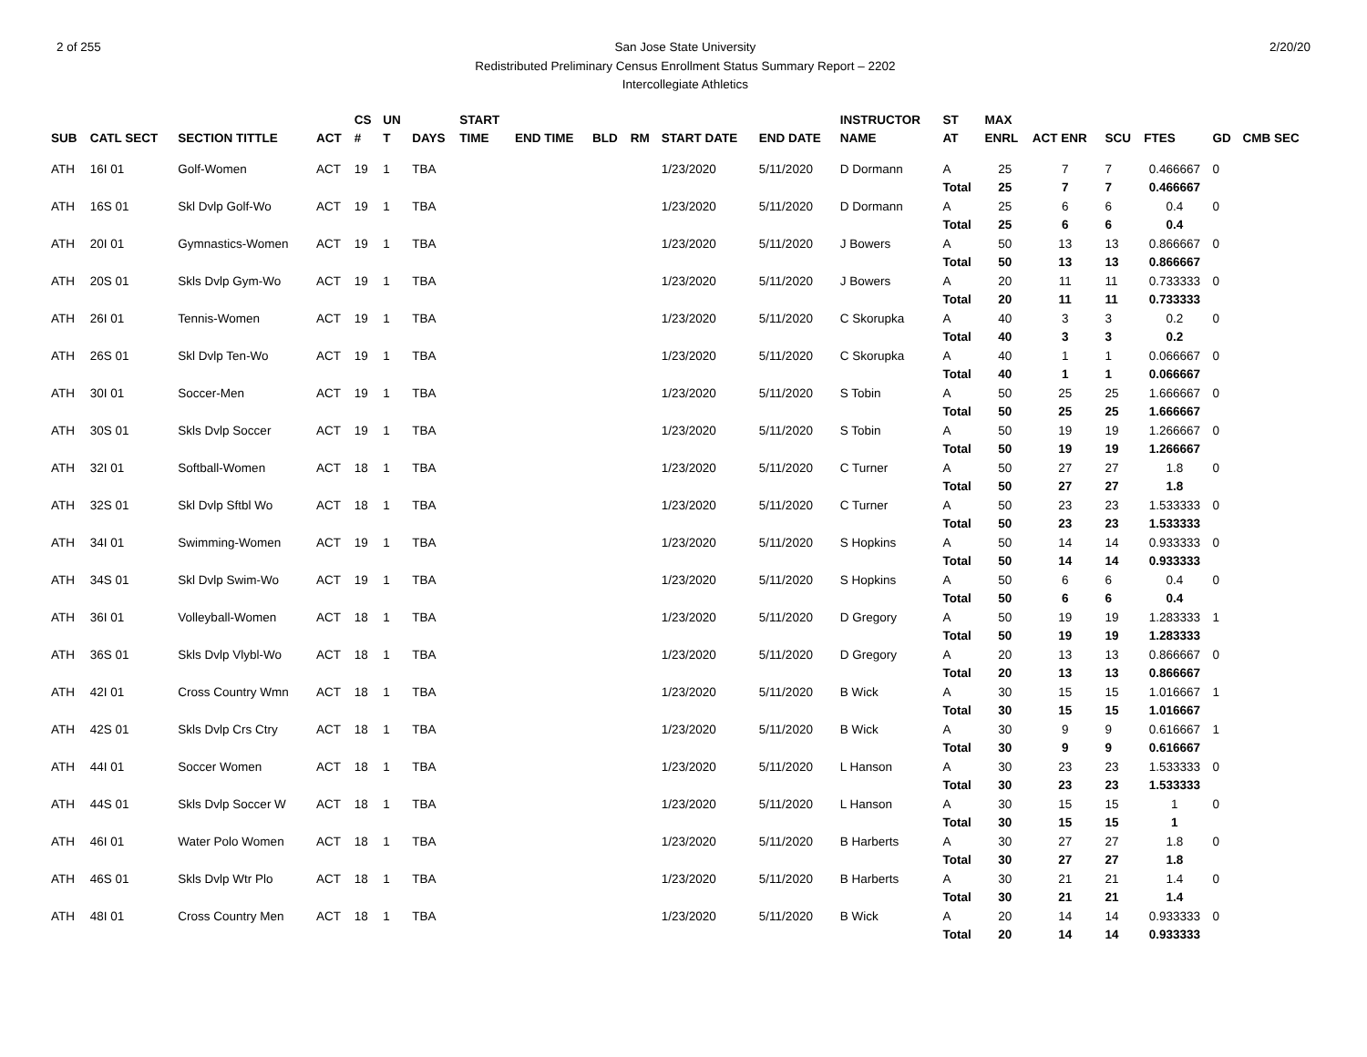2 of 255 San Jose State University
Redistributed Preliminary Census Enrollment Status Summary Report – 2202
Intercollegiate Athletics
2/20/20
| SUB | CATL SECT | SECTION TITTLE | ACT | CS # | UN T | DAYS | START TIME | END TIME | BLD | RM | START DATE | END DATE | INSTRUCTOR NAME | ST AT | MAX ENRL | ACT ENR | SCU | FTES | GD | CMB SEC |
| --- | --- | --- | --- | --- | --- | --- | --- | --- | --- | --- | --- | --- | --- | --- | --- | --- | --- | --- | --- | --- |
| ATH | 16I 01 | Golf-Women | ACT | 19 | 1 | TBA | | | | | 1/23/2020 | 5/11/2020 | D Dormann | A | 25 | 7 | 7 | 0.466667 | 0 | |
| | | | | | | | | | | | | | | Total | 25 | 7 | 7 | 0.466667 | | |
| ATH | 16S 01 | Skl Dvlp Golf-Wo | ACT | 19 | 1 | TBA | | | | | 1/23/2020 | 5/11/2020 | D Dormann | A | 25 | 6 | 6 | 0.4 | 0 | |
| | | | | | | | | | | | | | | Total | 25 | 6 | 6 | 0.4 | | |
| ATH | 20I 01 | Gymnastics-Women | ACT | 19 | 1 | TBA | | | | | 1/23/2020 | 5/11/2020 | J Bowers | A | 50 | 13 | 13 | 0.866667 | 0 | |
| | | | | | | | | | | | | | | Total | 50 | 13 | 13 | 0.866667 | | |
| ATH | 20S 01 | Skls Dvlp Gym-Wo | ACT | 19 | 1 | TBA | | | | | 1/23/2020 | 5/11/2020 | J Bowers | A | 20 | 11 | 11 | 0.733333 | 0 | |
| | | | | | | | | | | | | | | Total | 20 | 11 | 11 | 0.733333 | | |
| ATH | 26I 01 | Tennis-Women | ACT | 19 | 1 | TBA | | | | | 1/23/2020 | 5/11/2020 | C Skorupka | A | 40 | 3 | 3 | 0.2 | 0 | |
| | | | | | | | | | | | | | | Total | 40 | 3 | 3 | 0.2 | | |
| ATH | 26S 01 | Skl Dvlp Ten-Wo | ACT | 19 | 1 | TBA | | | | | 1/23/2020 | 5/11/2020 | C Skorupka | A | 40 | 1 | 1 | 0.066667 | 0 | |
| | | | | | | | | | | | | | | Total | 40 | 1 | 1 | 0.066667 | | |
| ATH | 30I 01 | Soccer-Men | ACT | 19 | 1 | TBA | | | | | 1/23/2020 | 5/11/2020 | S Tobin | A | 50 | 25 | 25 | 1.666667 | 0 | |
| | | | | | | | | | | | | | | Total | 50 | 25 | 25 | 1.666667 | | |
| ATH | 30S 01 | Skls Dvlp Soccer | ACT | 19 | 1 | TBA | | | | | 1/23/2020 | 5/11/2020 | S Tobin | A | 50 | 19 | 19 | 1.266667 | 0 | |
| | | | | | | | | | | | | | | Total | 50 | 19 | 19 | 1.266667 | | |
| ATH | 32I 01 | Softball-Women | ACT | 18 | 1 | TBA | | | | | 1/23/2020 | 5/11/2020 | C Turner | A | 50 | 27 | 27 | 1.8 | 0 | |
| | | | | | | | | | | | | | | Total | 50 | 27 | 27 | 1.8 | | |
| ATH | 32S 01 | Skl Dvlp Sftbl Wo | ACT | 18 | 1 | TBA | | | | | 1/23/2020 | 5/11/2020 | C Turner | A | 50 | 23 | 23 | 1.533333 | 0 | |
| | | | | | | | | | | | | | | Total | 50 | 23 | 23 | 1.533333 | | |
| ATH | 34I 01 | Swimming-Women | ACT | 19 | 1 | TBA | | | | | 1/23/2020 | 5/11/2020 | S Hopkins | A | 50 | 14 | 14 | 0.933333 | 0 | |
| | | | | | | | | | | | | | | Total | 50 | 14 | 14 | 0.933333 | | |
| ATH | 34S 01 | Skl Dvlp Swim-Wo | ACT | 19 | 1 | TBA | | | | | 1/23/2020 | 5/11/2020 | S Hopkins | A | 50 | 6 | 6 | 0.4 | 0 | |
| | | | | | | | | | | | | | | Total | 50 | 6 | 6 | 0.4 | | |
| ATH | 36I 01 | Volleyball-Women | ACT | 18 | 1 | TBA | | | | | 1/23/2020 | 5/11/2020 | D Gregory | A | 50 | 19 | 19 | 1.283333 | 1 | |
| | | | | | | | | | | | | | | Total | 50 | 19 | 19 | 1.283333 | | |
| ATH | 36S 01 | Skls Dvlp Vlybl-Wo | ACT | 18 | 1 | TBA | | | | | 1/23/2020 | 5/11/2020 | D Gregory | A | 20 | 13 | 13 | 0.866667 | 0 | |
| | | | | | | | | | | | | | | Total | 20 | 13 | 13 | 0.866667 | | |
| ATH | 42I 01 | Cross Country Wmn | ACT | 18 | 1 | TBA | | | | | 1/23/2020 | 5/11/2020 | B Wick | A | 30 | 15 | 15 | 1.016667 | 1 | |
| | | | | | | | | | | | | | | Total | 30 | 15 | 15 | 1.016667 | | |
| ATH | 42S 01 | Skls Dvlp Crs Ctry | ACT | 18 | 1 | TBA | | | | | 1/23/2020 | 5/11/2020 | B Wick | A | 30 | 9 | 9 | 0.616667 | 1 | |
| | | | | | | | | | | | | | | Total | 30 | 9 | 9 | 0.616667 | | |
| ATH | 44I 01 | Soccer Women | ACT | 18 | 1 | TBA | | | | | 1/23/2020 | 5/11/2020 | L Hanson | A | 30 | 23 | 23 | 1.533333 | 0 | |
| | | | | | | | | | | | | | | Total | 30 | 23 | 23 | 1.533333 | | |
| ATH | 44S 01 | Skls Dvlp Soccer W | ACT | 18 | 1 | TBA | | | | | 1/23/2020 | 5/11/2020 | L Hanson | A | 30 | 15 | 15 | 1 | 0 | |
| | | | | | | | | | | | | | | Total | 30 | 15 | 15 | 1 | | |
| ATH | 46I 01 | Water Polo Women | ACT | 18 | 1 | TBA | | | | | 1/23/2020 | 5/11/2020 | B Harberts | A | 30 | 27 | 27 | 1.8 | 0 | |
| | | | | | | | | | | | | | | Total | 30 | 27 | 27 | 1.8 | | |
| ATH | 46S 01 | Skls Dvlp Wtr Plo | ACT | 18 | 1 | TBA | | | | | 1/23/2020 | 5/11/2020 | B Harberts | A | 30 | 21 | 21 | 1.4 | 0 | |
| | | | | | | | | | | | | | | Total | 30 | 21 | 21 | 1.4 | | |
| ATH | 48I 01 | Cross Country Men | ACT | 18 | 1 | TBA | | | | | 1/23/2020 | 5/11/2020 | B Wick | A | 20 | 14 | 14 | 0.933333 | 0 | |
| | | | | | | | | | | | | | | Total | 20 | 14 | 14 | 0.933333 | | |